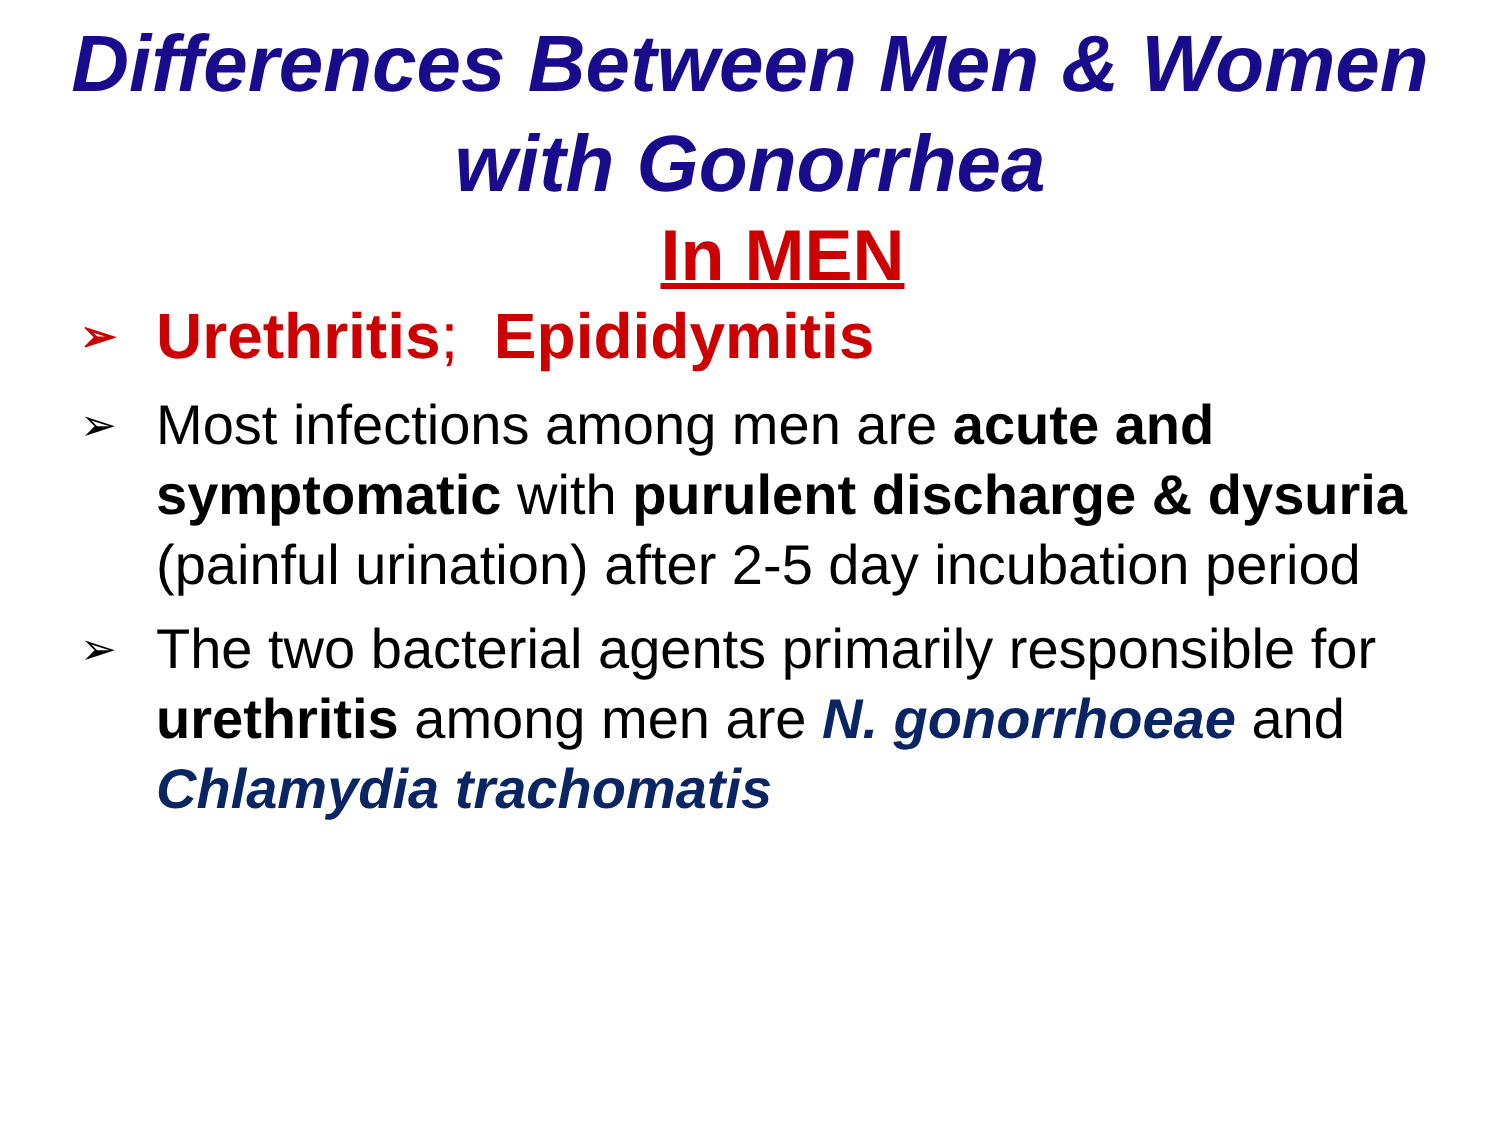Differences Between Men & Women with Gonorrhea
In MEN
➢ Urethritis; Epididymitis
➢ Most infections among men are acute and symptomatic with purulent discharge & dysuria (painful urination) after 2-5 day incubation period
➢ The two bacterial agents primarily responsible for urethritis among men are N. gonorrhoeae and Chlamydia trachomatis